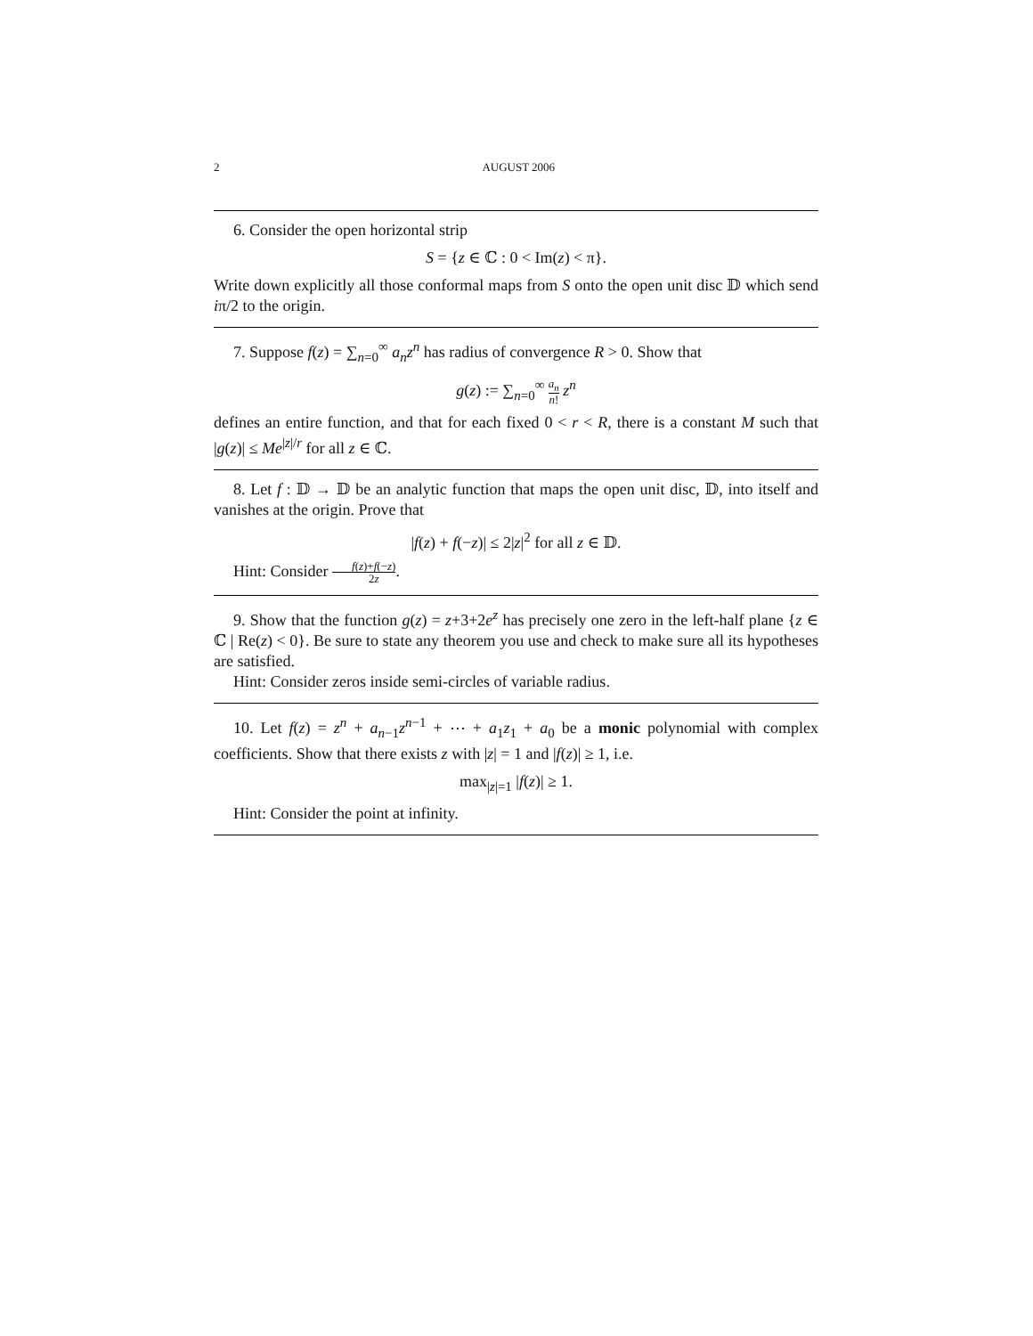2 AUGUST 2006
6. Consider the open horizontal strip
S = {z ∈ ℂ : 0 < Im(z) < π}.
Write down explicitly all those conformal maps from S onto the open unit disc 𝔻 which send iπ/2 to the origin.
7. Suppose f(z) = ∑<sub>n=0</sub><sup>∞</sup> a<sub>n</sub>z<sup>n</sup> has radius of convergence R > 0. Show that
g(z) := ∑<sub>n=0</sub><sup>∞</sup> a<sub>n</sub> n! z<sup>n</sup>
defines an entire function, and that for each fixed 0 < r < R, there is a constant M such that |g(z)| ≤ Me<sup>|z|/r</sup> for all z ∈ ℂ.
8. Let f : 𝔻 → 𝔻 be an analytic function that maps the open unit disc, 𝔻, into itself and vanishes at the origin. Prove that
|f(z) + f(−z)| ≤ 2|z|<sup>2</sup> for all z ∈ 𝔻.
Hint: Consider f(z)+f(−z) 2z.
9. Show that the function g(z) = z+3+2e<sup>z</sup> has precisely one zero in the left-half plane {z ∈ ℂ | Re(z) < 0}. Be sure to state any theorem you use and check to make sure all its hypotheses are satisfied.
Hint: Consider zeros inside semi-circles of variable radius.
10. Let f(z) = z<sup>n</sup> + a<sub>n−1</sub>z<sup>n−1</sup> + ⋯ + a<sub>1</sub>z<sub>1</sub> + a<sub>0</sub> be a monic polynomial with complex coefficients. Show that there exists z with |z| = 1 and |f(z)| ≥ 1, i.e.
max<sub>|z|=1</sub> |f(z)| ≥ 1.
Hint: Consider the point at infinity.